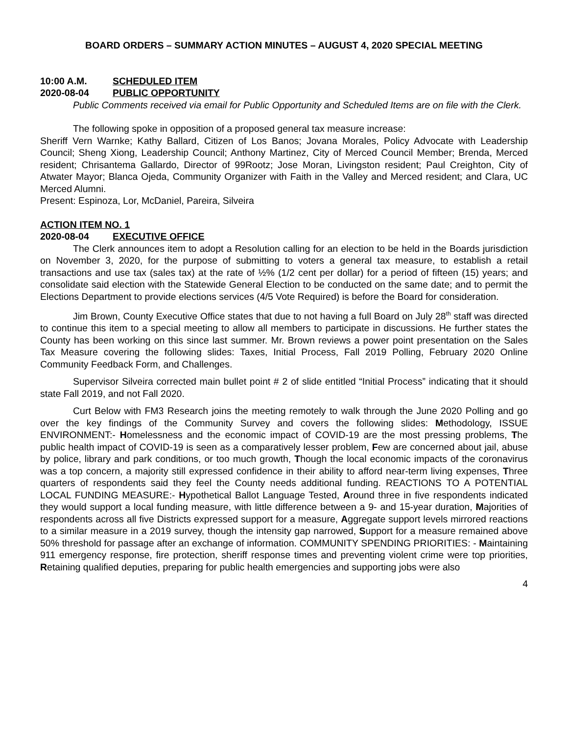BOARD ORDERS – SUMMARY ACTION MINUTES – AUGUST 4, 2020 SPECIAL MEETING
10:00 A.M. SCHEDULED ITEM
2020-08-04 PUBLIC OPPORTUNITY
Public Comments received via email for Public Opportunity and Scheduled Items are on file with the Clerk.
The following spoke in opposition of a proposed general tax measure increase:
Sheriff Vern Warnke; Kathy Ballard, Citizen of Los Banos; Jovana Morales, Policy Advocate with Leadership Council; Sheng Xiong, Leadership Council; Anthony Martinez, City of Merced Council Member; Brenda, Merced resident; Chrisantema Gallardo, Director of 99Rootz; Jose Moran, Livingston resident; Paul Creighton, City of Atwater Mayor; Blanca Ojeda, Community Organizer with Faith in the Valley and Merced resident; and Clara, UC Merced Alumni.
Present: Espinoza, Lor, McDaniel, Pareira, Silveira
ACTION ITEM NO. 1
2020-08-04 EXECUTIVE OFFICE
The Clerk announces item to adopt a Resolution calling for an election to be held in the Boards jurisdiction on November 3, 2020, for the purpose of submitting to voters a general tax measure, to establish a retail transactions and use tax (sales tax) at the rate of ½% (1/2 cent per dollar) for a period of fifteen (15) years; and consolidate said election with the Statewide General Election to be conducted on the same date; and to permit the Elections Department to provide elections services (4/5 Vote Required) is before the Board for consideration.
Jim Brown, County Executive Office states that due to not having a full Board on July 28<sup>th</sup> staff was directed to continue this item to a special meeting to allow all members to participate in discussions. He further states the County has been working on this since last summer. Mr. Brown reviews a power point presentation on the Sales Tax Measure covering the following slides: Taxes, Initial Process, Fall 2019 Polling, February 2020 Online Community Feedback Form, and Challenges.
Supervisor Silveira corrected main bullet point # 2 of slide entitled “Initial Process” indicating that it should state Fall 2019, and not Fall 2020.
Curt Below with FM3 Research joins the meeting remotely to walk through the June 2020 Polling and go over the key findings of the Community Survey and covers the following slides: Methodology, ISSUE ENVIRONMENT:- Homelessness and the economic impact of COVID-19 are the most pressing problems, The public health impact of COVID-19 is seen as a comparatively lesser problem, Few are concerned about jail, abuse by police, library and park conditions, or too much growth, Though the local economic impacts of the coronavirus was a top concern, a majority still expressed confidence in their ability to afford near-term living expenses, Three quarters of respondents said they feel the County needs additional funding. REACTIONS TO A POTENTIAL LOCAL FUNDING MEASURE:- Hypothetical Ballot Language Tested, Around three in five respondents indicated they would support a local funding measure, with little difference between a 9- and 15-year duration, Majorities of respondents across all five Districts expressed support for a measure, Aggregate support levels mirrored reactions to a similar measure in a 2019 survey, though the intensity gap narrowed, Support for a measure remained above 50% threshold for passage after an exchange of information. COMMUNITY SPENDING PRIORITIES: - Maintaining 911 emergency response, fire protection, sheriff response times and preventing violent crime were top priorities, Retaining qualified deputies, preparing for public health emergencies and supporting jobs were also
4